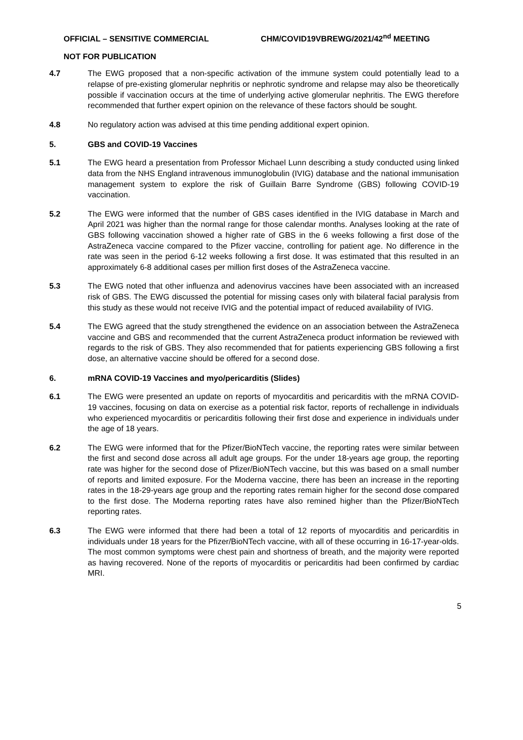OFFICIAL – SENSITIVE COMMERCIAL CHM/COVID19VBREWG/2021/42<sup>nd</sup> MEETING
NOT FOR PUBLICATION
4.7 The EWG proposed that a non-specific activation of the immune system could potentially lead to a relapse of pre-existing glomerular nephritis or nephrotic syndrome and relapse may also be theoretically possible if vaccination occurs at the time of underlying active glomerular nephritis. The EWG therefore recommended that further expert opinion on the relevance of these factors should be sought.
4.8 No regulatory action was advised at this time pending additional expert opinion.
5. GBS and COVID-19 Vaccines
5.1 The EWG heard a presentation from Professor Michael Lunn describing a study conducted using linked data from the NHS England intravenous immunoglobulin (IVIG) database and the national immunisation management system to explore the risk of Guillain Barre Syndrome (GBS) following COVID-19 vaccination.
5.2 The EWG were informed that the number of GBS cases identified in the IVIG database in March and April 2021 was higher than the normal range for those calendar months. Analyses looking at the rate of GBS following vaccination showed a higher rate of GBS in the 6 weeks following a first dose of the AstraZeneca vaccine compared to the Pfizer vaccine, controlling for patient age. No difference in the rate was seen in the period 6-12 weeks following a first dose. It was estimated that this resulted in an approximately 6-8 additional cases per million first doses of the AstraZeneca vaccine.
5.3 The EWG noted that other influenza and adenovirus vaccines have been associated with an increased risk of GBS. The EWG discussed the potential for missing cases only with bilateral facial paralysis from this study as these would not receive IVIG and the potential impact of reduced availability of IVIG.
5.4 The EWG agreed that the study strengthened the evidence on an association between the AstraZeneca vaccine and GBS and recommended that the current AstraZeneca product information be reviewed with regards to the risk of GBS. They also recommended that for patients experiencing GBS following a first dose, an alternative vaccine should be offered for a second dose.
6. mRNA COVID-19 Vaccines and myo/pericarditis (Slides)
6.1 The EWG were presented an update on reports of myocarditis and pericarditis with the mRNA COVID-19 vaccines, focusing on data on exercise as a potential risk factor, reports of rechallenge in individuals who experienced myocarditis or pericarditis following their first dose and experience in individuals under the age of 18 years.
6.2 The EWG were informed that for the Pfizer/BioNTech vaccine, the reporting rates were similar between the first and second dose across all adult age groups. For the under 18-years age group, the reporting rate was higher for the second dose of Pfizer/BioNTech vaccine, but this was based on a small number of reports and limited exposure. For the Moderna vaccine, there has been an increase in the reporting rates in the 18-29-years age group and the reporting rates remain higher for the second dose compared to the first dose. The Moderna reporting rates have also remined higher than the Pfizer/BioNTech reporting rates.
6.3 The EWG were informed that there had been a total of 12 reports of myocarditis and pericarditis in individuals under 18 years for the Pfizer/BioNTech vaccine, with all of these occurring in 16-17-year-olds. The most common symptoms were chest pain and shortness of breath, and the majority were reported as having recovered. None of the reports of myocarditis or pericarditis had been confirmed by cardiac MRI.
5